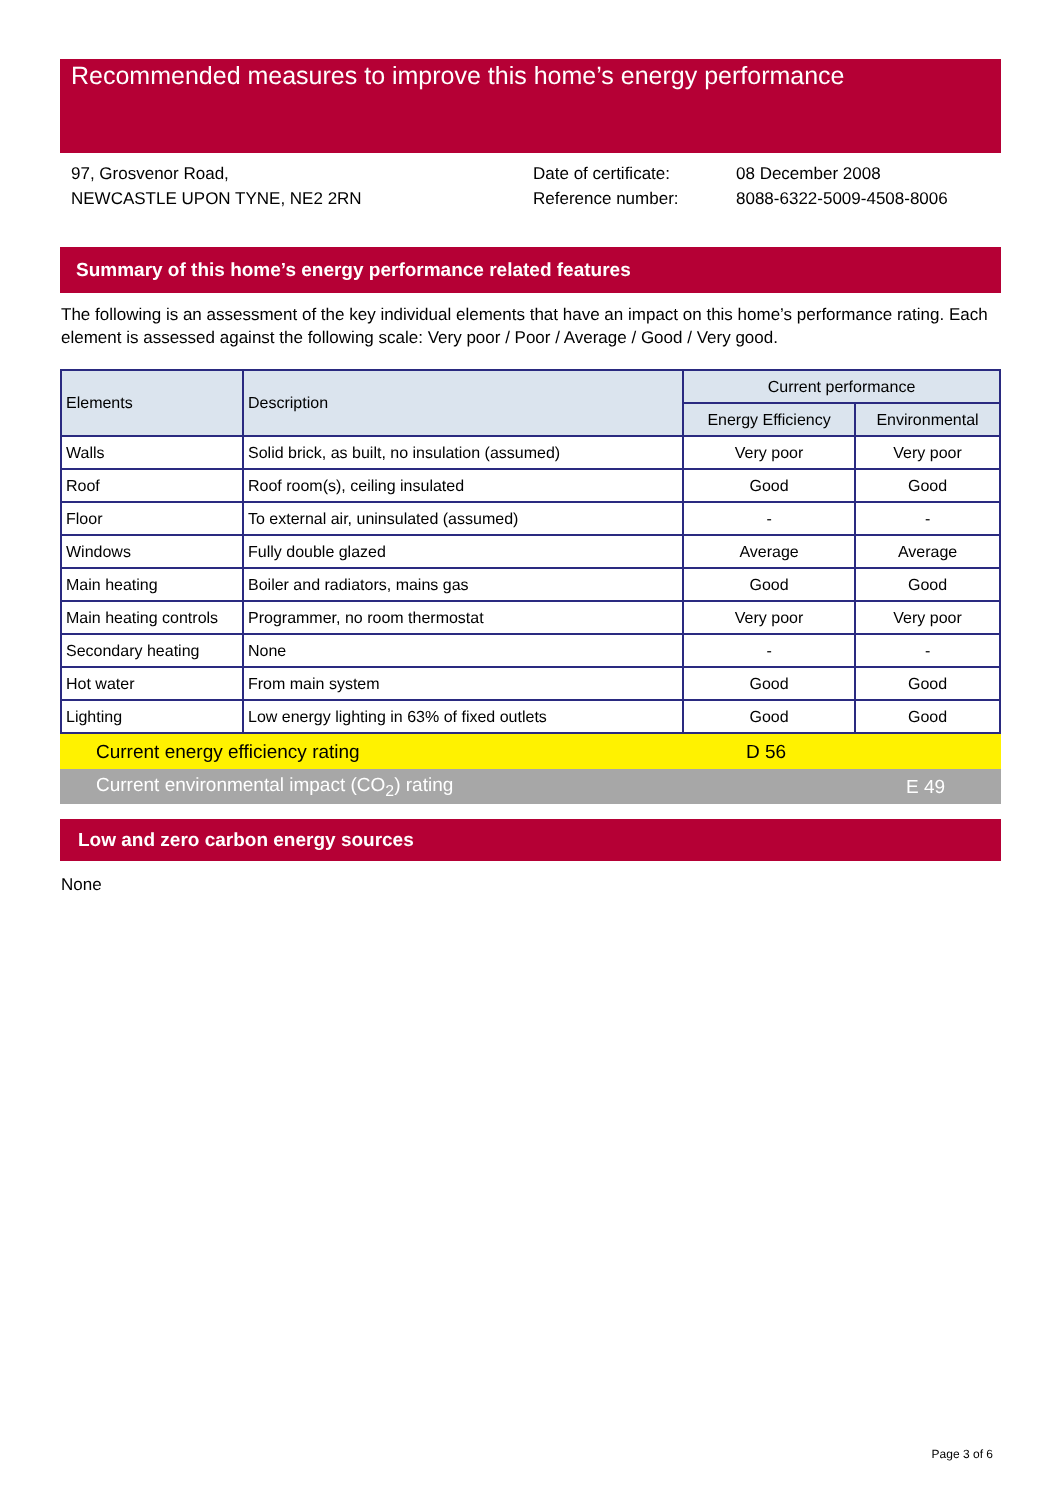Recommended measures to improve this home’s energy performance
97, Grosvenor Road,
NEWCASTLE UPON TYNE, NE2 2RN
Date of certificate:
Reference number:
08 December 2008
8088-6322-5009-4508-8006
Summary of this home’s energy performance related features
The following is an assessment of the key individual elements that have an impact on this home’s performance rating. Each element is assessed against the following scale: Very poor / Poor / Average / Good / Very good.
| Elements | Description | Current performance | |
| --- | --- | --- | --- |
| | | Energy Efficiency | Environmental |
| Walls | Solid brick, as built, no insulation (assumed) | Very poor | Very poor |
| Roof | Roof room(s), ceiling insulated | Good | Good |
| Floor | To external air, uninsulated (assumed) | - | - |
| Windows | Fully double glazed | Average | Average |
| Main heating | Boiler and radiators, mains gas | Good | Good |
| Main heating controls | Programmer, no room thermostat | Very poor | Very poor |
| Secondary heating | None | - | - |
| Hot water | From main system | Good | Good |
| Lighting | Low energy lighting in 63% of fixed outlets | Good | Good |
Current energy efficiency rating D 56
Current environmental impact (CO<sub>2</sub>) rating E 49
Low and zero carbon energy sources
None
Page 3 of 6